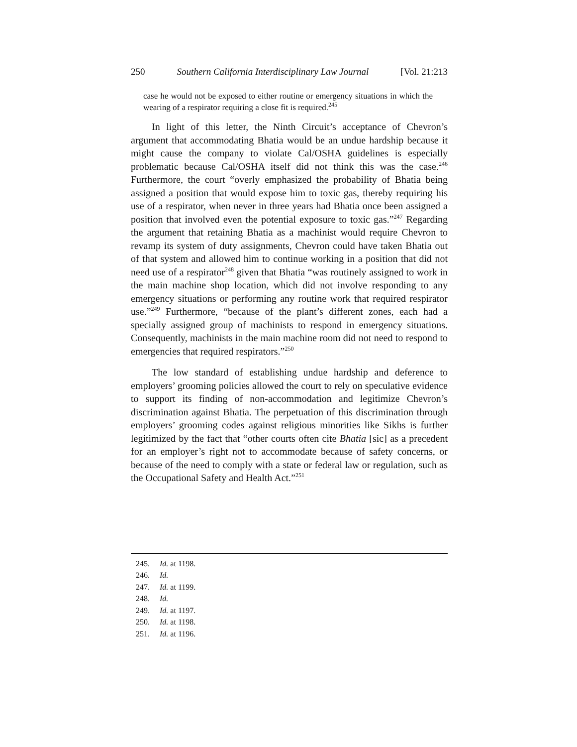250 Southern California Interdisciplinary Law Journal [Vol. 21:213
case he would not be exposed to either routine or emergency situations in which the wearing of a respirator requiring a close fit is required.<sup>245</sup>
In light of this letter, the Ninth Circuit’s acceptance of Chevron’s argument that accommodating Bhatia would be an undue hardship because it might cause the company to violate Cal/OSHA guidelines is especially problematic because Cal/OSHA itself did not think this was the case.<sup>246</sup> Furthermore, the court “overly emphasized the probability of Bhatia being assigned a position that would expose him to toxic gas, thereby requiring his use of a respirator, when never in three years had Bhatia once been assigned a position that involved even the potential exposure to toxic gas.”<sup>247</sup> Regarding the argument that retaining Bhatia as a machinist would require Chevron to revamp its system of duty assignments, Chevron could have taken Bhatia out of that system and allowed him to continue working in a position that did not need use of a respirator<sup>248</sup> given that Bhatia “was routinely assigned to work in the main machine shop location, which did not involve responding to any emergency situations or performing any routine work that required respirator use.”<sup>249</sup> Furthermore, “because of the plant’s different zones, each had a specially assigned group of machinists to respond in emergency situations. Consequently, machinists in the main machine room did not need to respond to emergencies that required respirators.”<sup>250</sup>
The low standard of establishing undue hardship and deference to employers’ grooming policies allowed the court to rely on speculative evidence to support its finding of non-accommodation and legitimize Chevron’s discrimination against Bhatia. The perpetuation of this discrimination through employers’ grooming codes against religious minorities like Sikhs is further legitimized by the fact that “other courts often cite Bhatia [sic] as a precedent for an employer’s right not to accommodate because of safety concerns, or because of the need to comply with a state or federal law or regulation, such as the Occupational Safety and Health Act.”<sup>251</sup>
245. Id. at 1198.
246. Id.
247. Id. at 1199.
248. Id.
249. Id. at 1197.
250. Id. at 1198.
251. Id. at 1196.